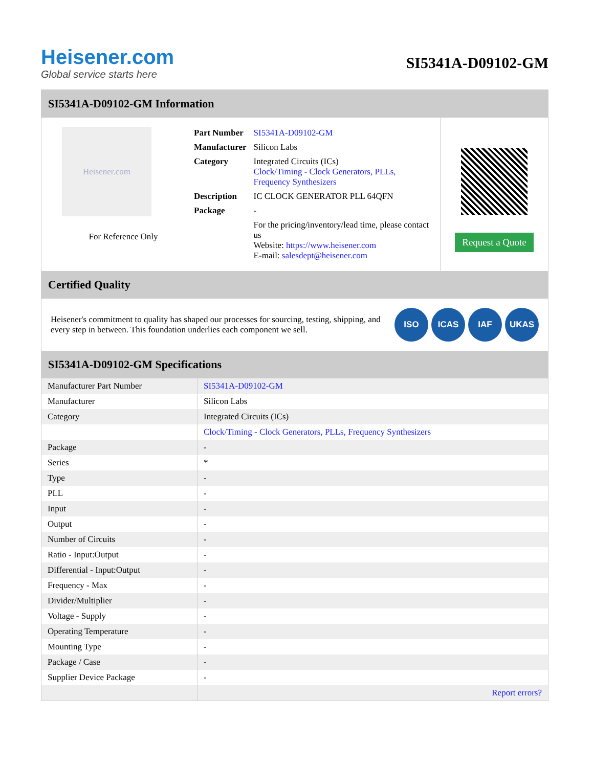Heisener.com
Global service starts here
SI5341A-D09102-GM
SI5341A-D09102-GM Information
Heisener.com
For Reference Only
| Part Number | SI5341A-D09102-GM |
| Manufacturer | Silicon Labs |
| Category | Integrated Circuits (ICs) Clock/Timing - Clock Generators, PLLs, Frequency Synthesizers |
| Description | IC CLOCK GENERATOR PLL 64QFN |
| Package | - |
| | For the pricing/inventory/lead time, please contact us Website: https://www.heisener.com E-mail: salesdept@heisener.com |
Request a Quote
Certified Quality
Heisener's commitment to quality has shaped our processes for sourcing, testing, shipping, and every step in between. This foundation underlies each component we sell.
ISO ICAS IAF UKAS
SI5341A-D09102-GM Specifications
| Manufacturer Part Number | SI5341A-D09102-GM |
| Manufacturer | Silicon Labs |
| Category | Integrated Circuits (ICs) |
| | Clock/Timing - Clock Generators, PLLs, Frequency Synthesizers |
| Package | - |
| Series | * |
| Type | - |
| PLL | - |
| Input | - |
| Output | - |
| Number of Circuits | - |
| Ratio - Input:Output | - |
| Differential - Input:Output | - |
| Frequency - Max | - |
| Divider/Multiplier | - |
| Voltage - Supply | - |
| Operating Temperature | - |
| Mounting Type | - |
| Package / Case | - |
| Supplier Device Package | - |
| | Report errors? |